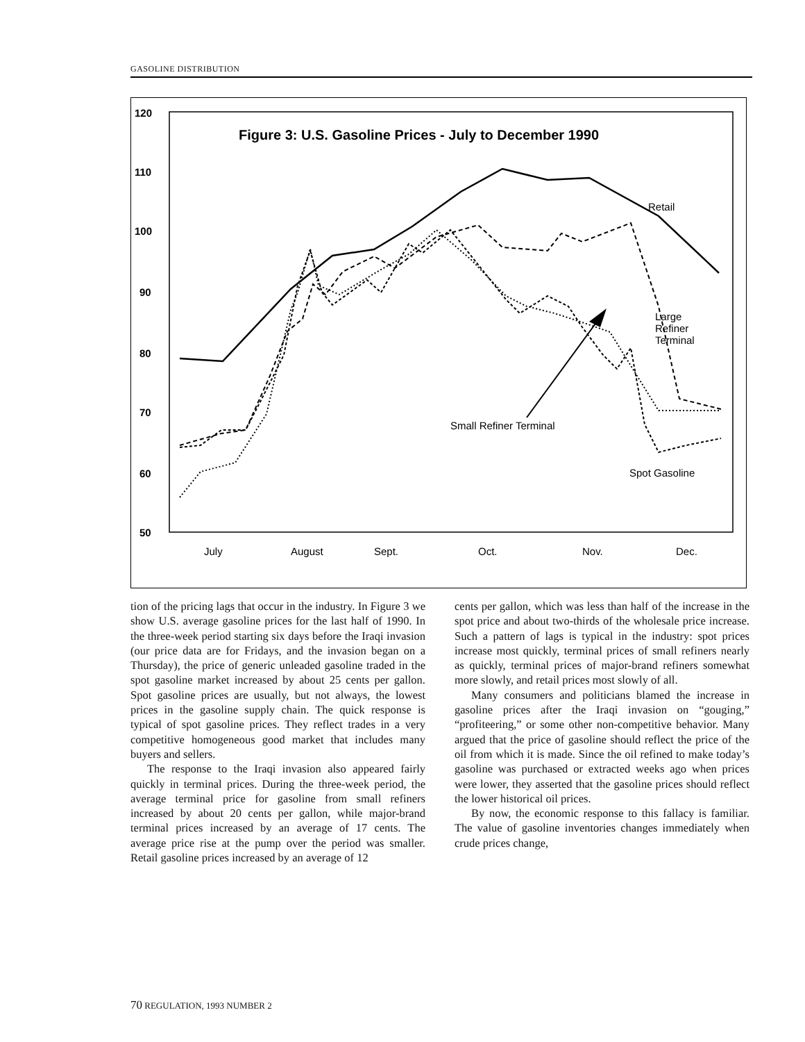GASOLINE DISTRIBUTION
Figure 3: U.S. Gasoline Prices - July to December 1990
120
110
100
90
80
70
60
50
July
August
Sept.
Oct.
Nov.
Dec.
Retail
Large
Refiner
Terminal
Small Refiner Terminal
Spot Gasoline
tion of the pricing lags that occur in the industry. In Figure 3 we show U.S. average gasoline prices for the last half of 1990. In the three-week period starting six days before the Iraqi invasion (our price data are for Fridays, and the invasion began on a Thursday), the price of generic unleaded gasoline traded in the spot gasoline market increased by about 25 cents per gallon. Spot gasoline prices are usually, but not always, the lowest prices in the gasoline supply chain. The quick response is typical of spot gasoline prices. They reflect trades in a very competitive homogeneous good market that includes many buyers and sellers.
The response to the Iraqi invasion also appeared fairly quickly in terminal prices. During the three-week period, the average terminal price for gasoline from small refiners increased by about 20 cents per gallon, while major-brand terminal prices increased by an average of 17 cents. The average price rise at the pump over the period was smaller. Retail gasoline prices increased by an average of 12
cents per gallon, which was less than half of the increase in the spot price and about two-thirds of the wholesale price increase. Such a pattern of lags is typical in the industry: spot prices increase most quickly, terminal prices of small refiners nearly as quickly, terminal prices of major-brand refiners somewhat more slowly, and retail prices most slowly of all.
Many consumers and politicians blamed the increase in gasoline prices after the Iraqi invasion on “gouging,” “profiteering,” or some other non-competitive behavior. Many argued that the price of gasoline should reflect the price of the oil from which it is made. Since the oil refined to make today’s gasoline was purchased or extracted weeks ago when prices were lower, they asserted that the gasoline prices should reflect the lower historical oil prices.
By now, the economic response to this fallacy is familiar. The value of gasoline inventories changes immediately when crude prices change,
70 REGULATION, 1993 NUMBER 2